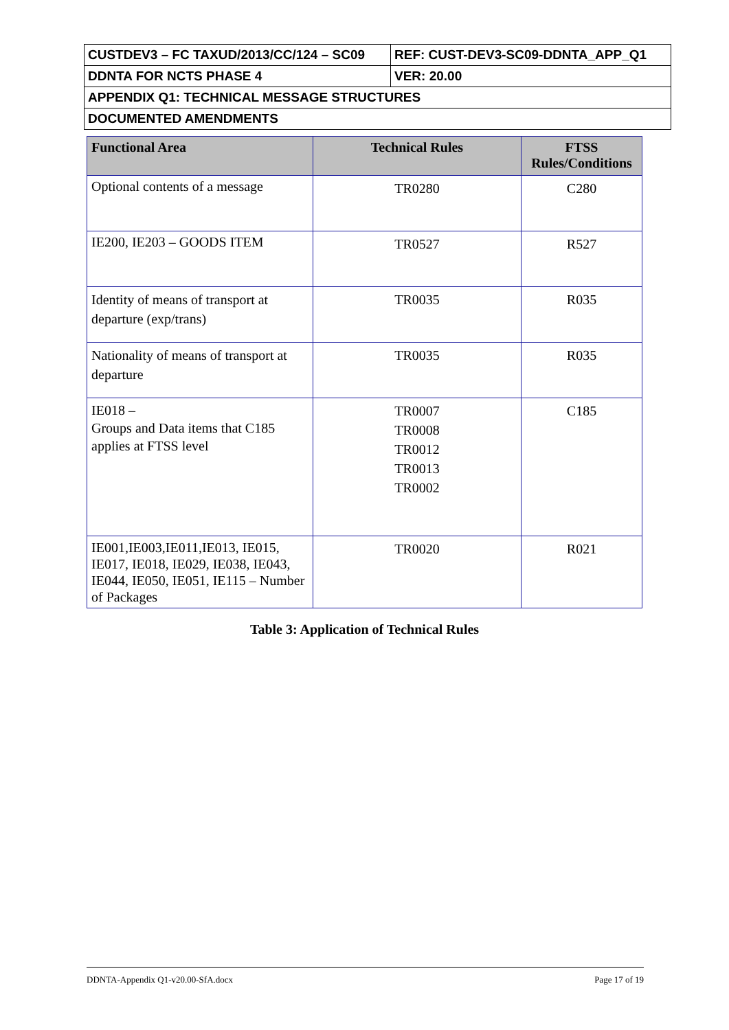| CUSTDEV3 – FC TAXUD/2013/CC/124 – SC09 | REF: CUST-DEV3-SC09-DDNTA_APP_Q1 |
| DDNTA FOR NCTS PHASE 4 | VER: 20.00 |
| APPENDIX Q1: TECHNICAL MESSAGE STRUCTURES | |
| DOCUMENTED AMENDMENTS | |
| Functional Area | Technical Rules | FTSS Rules/Conditions |
| --- | --- | --- |
| Optional contents of a message | TR0280 | C280 |
| IE200, IE203 – GOODS ITEM | TR0527 | R527 |
| Identity of means of transport at departure (exp/trans) | TR0035 | R035 |
| Nationality of means of transport at departure | TR0035 | R035 |
| IE018 – Groups and Data items that C185 applies at FTSS level | TR0007 TR0008 TR0012 TR0013 TR0002 | C185 |
| IE001,IE003,IE011,IE013, IE015, IE017, IE018, IE029, IE038, IE043, IE044, IE050, IE051, IE115 – Number of Packages | TR0020 | R021 |
Table 3: Application of Technical Rules
DDNTA-Appendix Q1-v20.00-SfA.docx Page 17 of 19